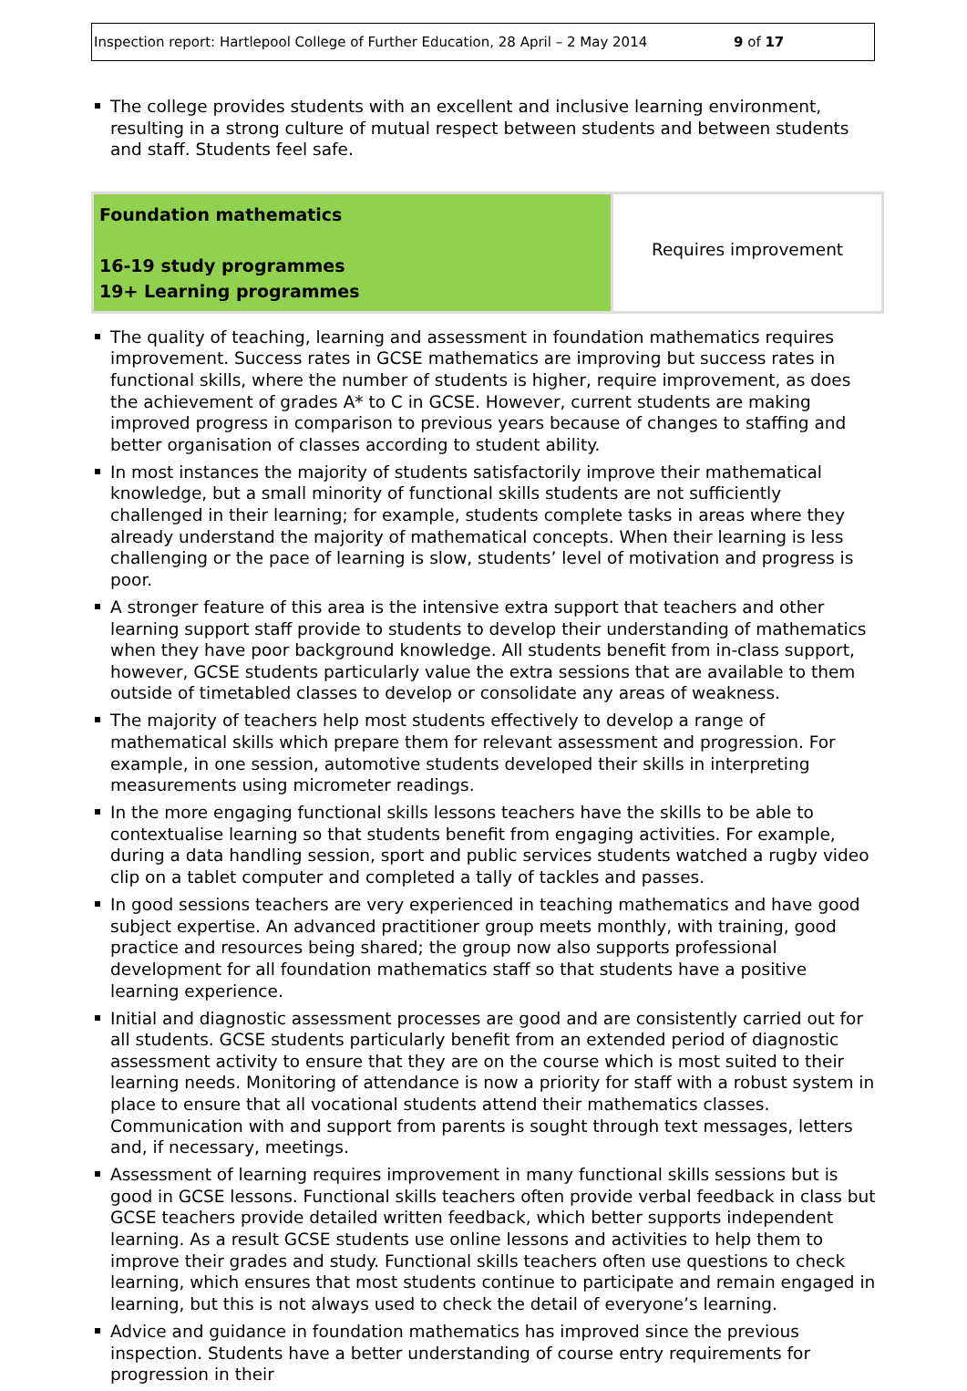Inspection report: Hartlepool College of Further Education, 28 April – 2 May 2014 9 of 17
The college provides students with an excellent and inclusive learning environment, resulting in a strong culture of mutual respect between students and between students and staff. Students feel safe.
| Foundation mathematics 16-19 study programmes 19+ Learning programmes | Requires improvement |
The quality of teaching, learning and assessment in foundation mathematics requires improvement. Success rates in GCSE mathematics are improving but success rates in functional skills, where the number of students is higher, require improvement, as does the achievement of grades A* to C in GCSE. However, current students are making improved progress in comparison to previous years because of changes to staffing and better organisation of classes according to student ability.
In most instances the majority of students satisfactorily improve their mathematical knowledge, but a small minority of functional skills students are not sufficiently challenged in their learning; for example, students complete tasks in areas where they already understand the majority of mathematical concepts. When their learning is less challenging or the pace of learning is slow, students’ level of motivation and progress is poor.
A stronger feature of this area is the intensive extra support that teachers and other learning support staff provide to students to develop their understanding of mathematics when they have poor background knowledge. All students benefit from in-class support, however, GCSE students particularly value the extra sessions that are available to them outside of timetabled classes to develop or consolidate any areas of weakness.
The majority of teachers help most students effectively to develop a range of mathematical skills which prepare them for relevant assessment and progression. For example, in one session, automotive students developed their skills in interpreting measurements using micrometer readings.
In the more engaging functional skills lessons teachers have the skills to be able to contextualise learning so that students benefit from engaging activities. For example, during a data handling session, sport and public services students watched a rugby video clip on a tablet computer and completed a tally of tackles and passes.
In good sessions teachers are very experienced in teaching mathematics and have good subject expertise. An advanced practitioner group meets monthly, with training, good practice and resources being shared; the group now also supports professional development for all foundation mathematics staff so that students have a positive learning experience.
Initial and diagnostic assessment processes are good and are consistently carried out for all students. GCSE students particularly benefit from an extended period of diagnostic assessment activity to ensure that they are on the course which is most suited to their learning needs. Monitoring of attendance is now a priority for staff with a robust system in place to ensure that all vocational students attend their mathematics classes. Communication with and support from parents is sought through text messages, letters and, if necessary, meetings.
Assessment of learning requires improvement in many functional skills sessions but is good in GCSE lessons. Functional skills teachers often provide verbal feedback in class but GCSE teachers provide detailed written feedback, which better supports independent learning. As a result GCSE students use online lessons and activities to help them to improve their grades and study. Functional skills teachers often use questions to check learning, which ensures that most students continue to participate and remain engaged in learning, but this is not always used to check the detail of everyone’s learning.
Advice and guidance in foundation mathematics has improved since the previous inspection. Students have a better understanding of course entry requirements for progression in their